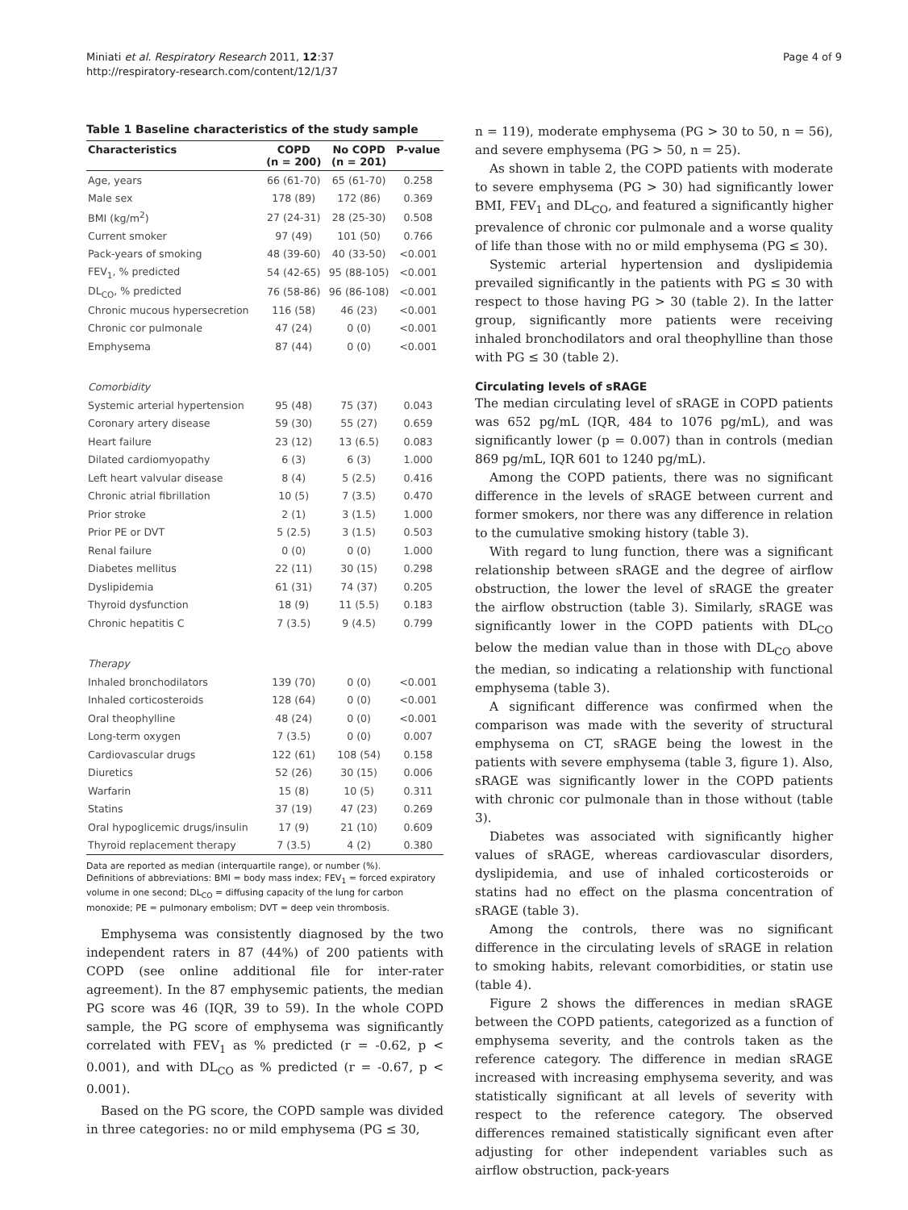Miniati et al. Respiratory Research 2011, 12:37
http://respiratory-research.com/content/12/1/37
Page 4 of 9
Table 1 Baseline characteristics of the study sample
| Characteristics | COPD (n = 200) | No COPD (n = 201) | P-value |
| --- | --- | --- | --- |
| Age, years | 66 (61-70) | 65 (61-70) | 0.258 |
| Male sex | 178 (89) | 172 (86) | 0.369 |
| BMI (kg/m<sup>2</sup>) | 27 (24-31) | 28 (25-30) | 0.508 |
| Current smoker | 97 (49) | 101 (50) | 0.766 |
| Pack-years of smoking | 48 (39-60) | 40 (33-50) | <0.001 |
| FEV<sub>1</sub>, % predicted | 54 (42-65) | 95 (88-105) | <0.001 |
| DL<sub>CO</sub>, % predicted | 76 (58-86) | 96 (86-108) | <0.001 |
| Chronic mucous hypersecretion | 116 (58) | 46 (23) | <0.001 |
| Chronic cor pulmonale | 47 (24) | 0 (0) | <0.001 |
| Emphysema | 87 (44) | 0 (0) | <0.001 |
| Comorbidity | | | |
| Systemic arterial hypertension | 95 (48) | 75 (37) | 0.043 |
| Coronary artery disease | 59 (30) | 55 (27) | 0.659 |
| Heart failure | 23 (12) | 13 (6.5) | 0.083 |
| Dilated cardiomyopathy | 6 (3) | 6 (3) | 1.000 |
| Left heart valvular disease | 8 (4) | 5 (2.5) | 0.416 |
| Chronic atrial fibrillation | 10 (5) | 7 (3.5) | 0.470 |
| Prior stroke | 2 (1) | 3 (1.5) | 1.000 |
| Prior PE or DVT | 5 (2.5) | 3 (1.5) | 0.503 |
| Renal failure | 0 (0) | 0 (0) | 1.000 |
| Diabetes mellitus | 22 (11) | 30 (15) | 0.298 |
| Dyslipidemia | 61 (31) | 74 (37) | 0.205 |
| Thyroid dysfunction | 18 (9) | 11 (5.5) | 0.183 |
| Chronic hepatitis C | 7 (3.5) | 9 (4.5) | 0.799 |
| Therapy | | | |
| Inhaled bronchodilators | 139 (70) | 0 (0) | <0.001 |
| Inhaled corticosteroids | 128 (64) | 0 (0) | <0.001 |
| Oral theophylline | 48 (24) | 0 (0) | <0.001 |
| Long-term oxygen | 7 (3.5) | 0 (0) | 0.007 |
| Cardiovascular drugs | 122 (61) | 108 (54) | 0.158 |
| Diuretics | 52 (26) | 30 (15) | 0.006 |
| Warfarin | 15 (8) | 10 (5) | 0.311 |
| Statins | 37 (19) | 47 (23) | 0.269 |
| Oral hypoglicemic drugs/insulin | 17 (9) | 21 (10) | 0.609 |
| Thyroid replacement therapy | 7 (3.5) | 4 (2) | 0.380 |
Data are reported as median (interquartile range), or number (%).
Definitions of abbreviations: BMI = body mass index; FEV<sub>1</sub> = forced expiratory volume in one second; DL<sub>CO</sub> = diffusing capacity of the lung for carbon monoxide; PE = pulmonary embolism; DVT = deep vein thrombosis.
Emphysema was consistently diagnosed by the two independent raters in 87 (44%) of 200 patients with COPD (see online additional file for inter-rater agreement). In the 87 emphysemic patients, the median PG score was 46 (IQR, 39 to 59). In the whole COPD sample, the PG score of emphysema was significantly correlated with FEV<sub>1</sub> as % predicted (r = -0.62, p < 0.001), and with DL<sub>CO</sub> as % predicted (r = -0.67, p < 0.001).
Based on the PG score, the COPD sample was divided in three categories: no or mild emphysema (PG ≤ 30,
n = 119), moderate emphysema (PG > 30 to 50, n = 56), and severe emphysema (PG > 50, n = 25).
As shown in table 2, the COPD patients with moderate to severe emphysema (PG > 30) had significantly lower BMI, FEV<sub>1</sub> and DL<sub>CO</sub>, and featured a significantly higher prevalence of chronic cor pulmonale and a worse quality of life than those with no or mild emphysema (PG ≤ 30).
Systemic arterial hypertension and dyslipidemia prevailed significantly in the patients with PG ≤ 30 with respect to those having PG > 30 (table 2). In the latter group, significantly more patients were receiving inhaled bronchodilators and oral theophylline than those with PG ≤ 30 (table 2).
Circulating levels of sRAGE
The median circulating level of sRAGE in COPD patients was 652 pg/mL (IQR, 484 to 1076 pg/mL), and was significantly lower (p = 0.007) than in controls (median 869 pg/mL, IQR 601 to 1240 pg/mL).
Among the COPD patients, there was no significant difference in the levels of sRAGE between current and former smokers, nor there was any difference in relation to the cumulative smoking history (table 3).
With regard to lung function, there was a significant relationship between sRAGE and the degree of airflow obstruction, the lower the level of sRAGE the greater the airflow obstruction (table 3). Similarly, sRAGE was significantly lower in the COPD patients with DL<sub>CO</sub> below the median value than in those with DL<sub>CO</sub> above the median, so indicating a relationship with functional emphysema (table 3).
A significant difference was confirmed when the comparison was made with the severity of structural emphysema on CT, sRAGE being the lowest in the patients with severe emphysema (table 3, figure 1). Also, sRAGE was significantly lower in the COPD patients with chronic cor pulmonale than in those without (table 3).
Diabetes was associated with significantly higher values of sRAGE, whereas cardiovascular disorders, dyslipidemia, and use of inhaled corticosteroids or statins had no effect on the plasma concentration of sRAGE (table 3).
Among the controls, there was no significant difference in the circulating levels of sRAGE in relation to smoking habits, relevant comorbidities, or statin use (table 4).
Figure 2 shows the differences in median sRAGE between the COPD patients, categorized as a function of emphysema severity, and the controls taken as the reference category. The difference in median sRAGE increased with increasing emphysema severity, and was statistically significant at all levels of severity with respect to the reference category. The observed differences remained statistically significant even after adjusting for other independent variables such as airflow obstruction, pack-years